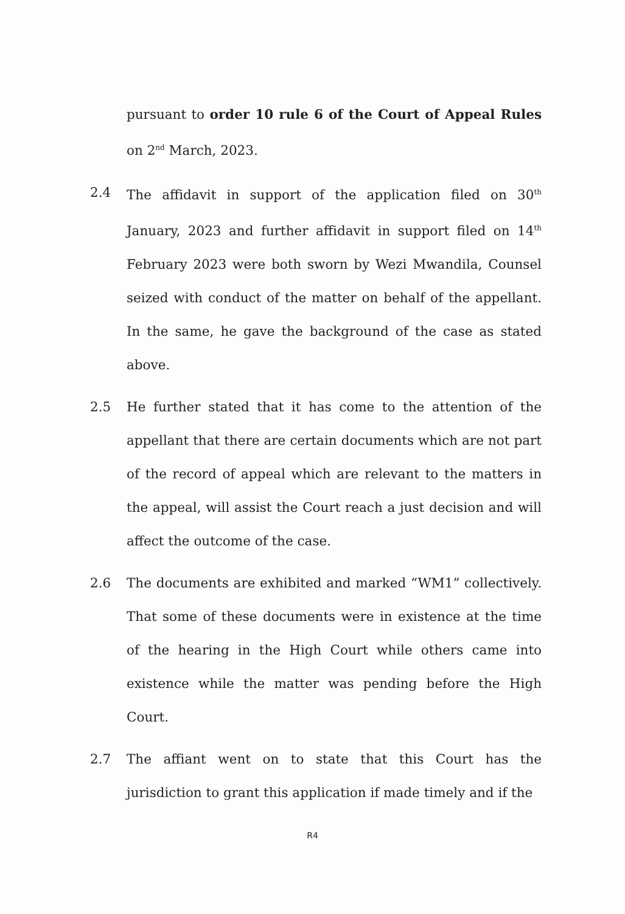pursuant to order 10 rule 6 of the Court of Appeal Rules on 2<sup>nd</sup> March, 2023.
2.4 The affidavit in support of the application filed on 30<sup>th</sup> January, 2023 and further affidavit in support filed on 14<sup>th</sup> February 2023 were both sworn by Wezi Mwandila, Counsel seized with conduct of the matter on behalf of the appellant. In the same, he gave the background of the case as stated above.
2.5 He further stated that it has come to the attention of the appellant that there are certain documents which are not part of the record of appeal which are relevant to the matters in the appeal, will assist the Court reach a just decision and will affect the outcome of the case.
2.6 The documents are exhibited and marked “WM1” collectively. That some of these documents were in existence at the time of the hearing in the High Court while others came into existence while the matter was pending before the High Court.
2.7 The affiant went on to state that this Court has the jurisdiction to grant this application if made timely and if the
R4